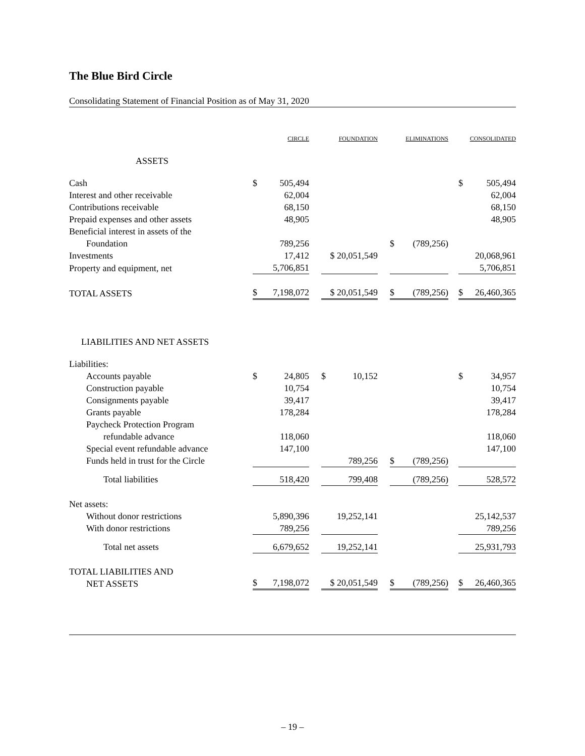The Blue Bird Circle
Consolidating Statement of Financial Position as of May 31, 2020
| | CIRCLE | | | FOUNDATION | | ELIMINATIONS | | | CONSOLIDATED | |
| ASSETS | | | | | | | | | | |
| Cash | $ | 505,494 | | | | | | | $ | 505,494 |
| Interest and other receivable | | 62,004 | | | | | | | | 62,004 |
| Contributions receivable | | 68,150 | | | | | | | | 68,150 |
| Prepaid expenses and other assets | | 48,905 | | | | | | | | 48,905 |
| Beneficial interest in assets of the Foundation | | 789,256 | | | | $ | (789,256) | | | |
| Investments | | 17,412 | | $ 20,051,549 | | | | | | 20,068,961 |
| Property and equipment, net | | 5,706,851 | | | | | | | | 5,706,851 |
| TOTAL ASSETS | $ | 7,198,072 | | $ 20,051,549 | | $ | (789,256) | | $ | 26,460,365 |
| LIABILITIES AND NET ASSETS | | | | | | | | | | |
| Liabilities: | | | | | | | | | | |
| Accounts payable | $ | 24,805 | | $ 10,152 | | | | | $ | 34,957 |
| Construction payable | | 10,754 | | | | | | | | 10,754 |
| Consignments payable | | 39,417 | | | | | | | | 39,417 |
| Grants payable | | 178,284 | | | | | | | | 178,284 |
| Paycheck Protection Program refundable advance | | 118,060 | | | | | | | | 118,060 |
| Special event refundable advance | | 147,100 | | | | | | | | 147,100 |
| Funds held in trust for the Circle | | | | 789,256 | | $ | (789,256) | | | |
| Total liabilities | | 518,420 | | 799,408 | | | (789,256) | | | 528,572 |
| Net assets: | | | | | | | | | | |
| Without donor restrictions | | 5,890,396 | | 19,252,141 | | | | | | 25,142,537 |
| With donor restrictions | | 789,256 | | | | | | | | 789,256 |
| Total net assets | | 6,679,652 | | 19,252,141 | | | | | | 25,931,793 |
| TOTAL LIABILITIES AND NET ASSETS | $ | 7,198,072 | | $ 20,051,549 | | $ | (789,256) | | $ | 26,460,365 |
– 19 –